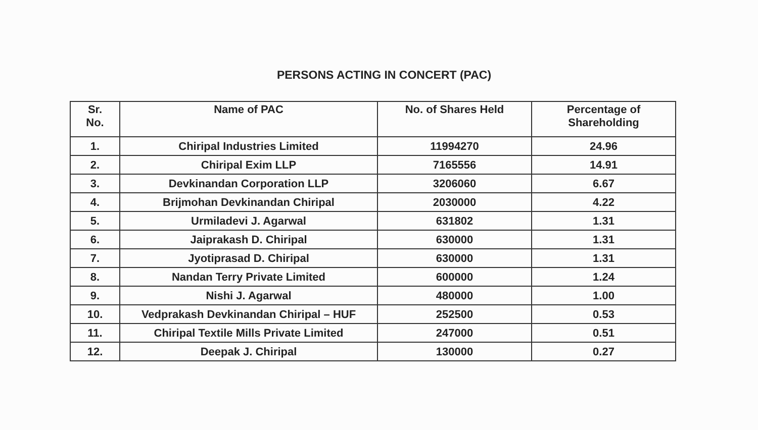PERSONS ACTING IN CONCERT (PAC)
| Sr. No. | Name of PAC | No. of Shares Held | Percentage of Shareholding |
| --- | --- | --- | --- |
| 1. | Chiripal Industries Limited | 11994270 | 24.96 |
| 2. | Chiripal Exim LLP | 7165556 | 14.91 |
| 3. | Devkinandan Corporation LLP | 3206060 | 6.67 |
| 4. | Brijmohan Devkinandan Chiripal | 2030000 | 4.22 |
| 5. | Urmiladevi J. Agarwal | 631802 | 1.31 |
| 6. | Jaiprakash D. Chiripal | 630000 | 1.31 |
| 7. | Jyotiprasad D. Chiripal | 630000 | 1.31 |
| 8. | Nandan Terry Private Limited | 600000 | 1.24 |
| 9. | Nishi J. Agarwal | 480000 | 1.00 |
| 10. | Vedprakash Devkinandan Chiripal – HUF | 252500 | 0.53 |
| 11. | Chiripal Textile Mills Private Limited | 247000 | 0.51 |
| 12. | Deepak J. Chiripal | 130000 | 0.27 |